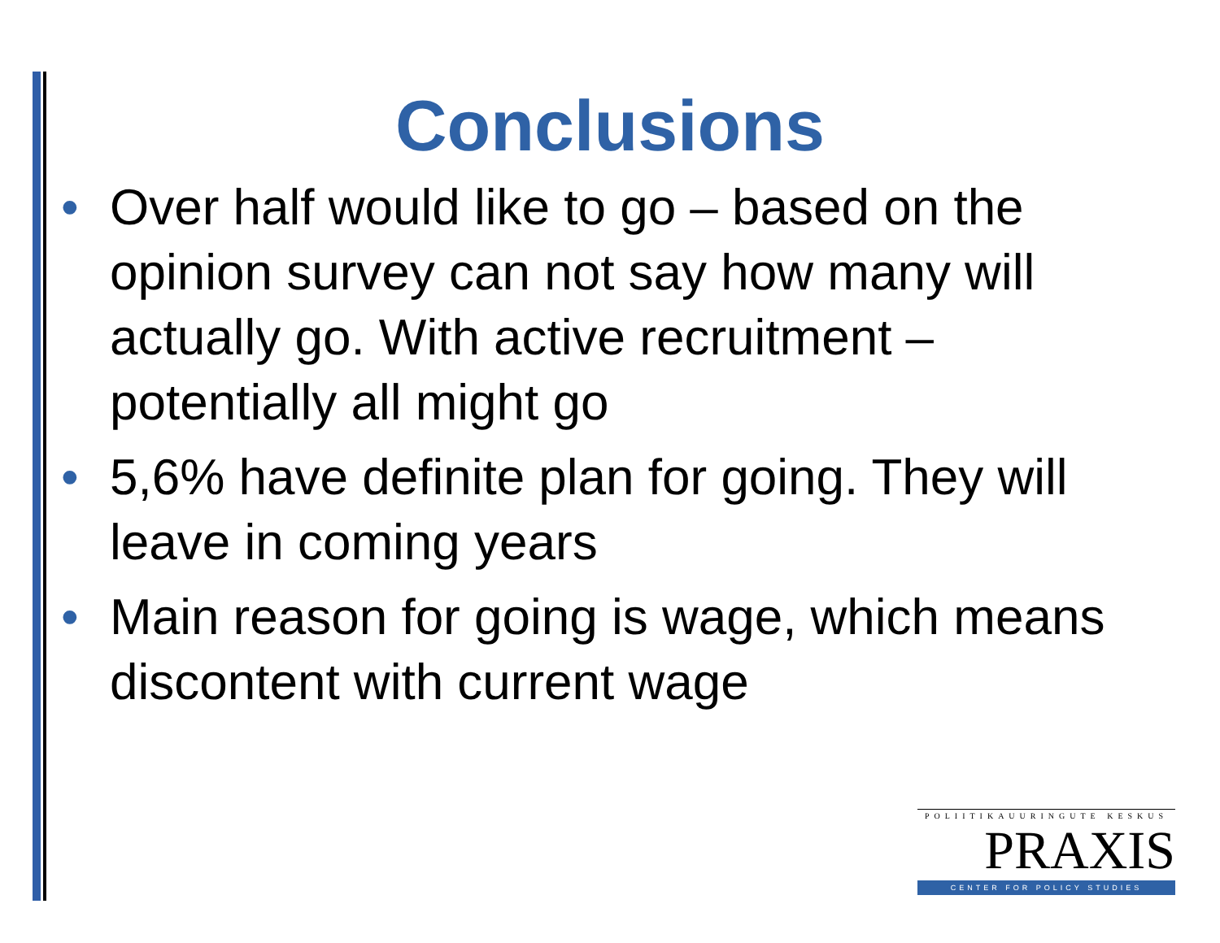Conclusions
• Over half would like to go – based on the opinion survey can not say how many will actually go. With active recruitment – potentially all might go
• 5,6% have definite plan for going. They will leave in coming years
• Main reason for going is wage, which means discontent with current wage
POLIITIKAUURINGUTE KESKUS
PRAXIS
CENTER FOR POLICY STUDIES